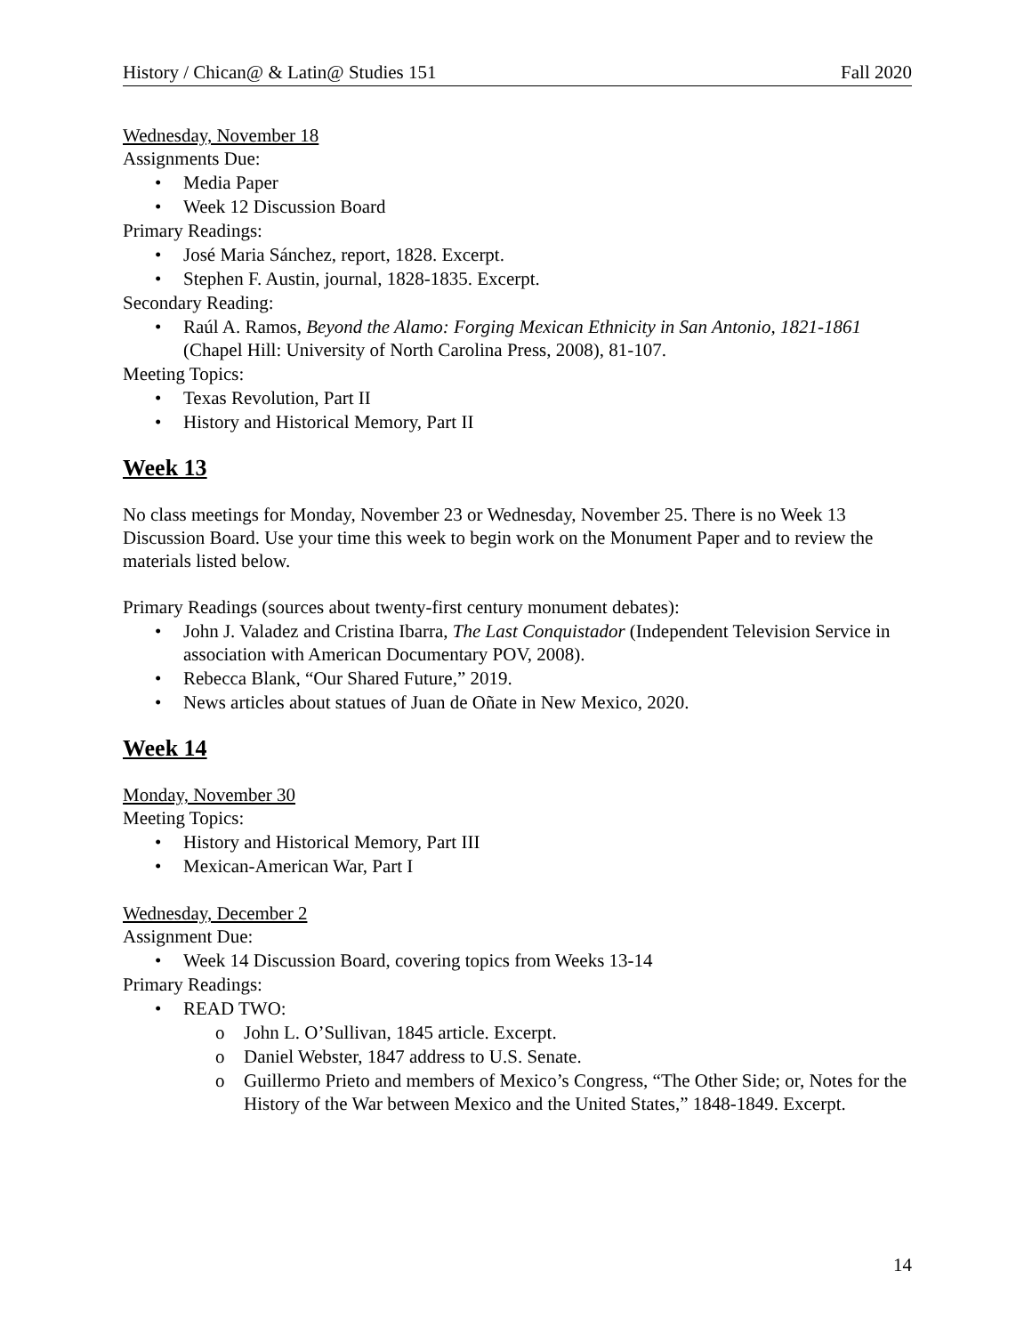History / Chican@ & Latin@ Studies 151 Fall 2020
Wednesday, November 18
Assignments Due:
• Media Paper
• Week 12 Discussion Board
Primary Readings:
• José Maria Sánchez, report, 1828. Excerpt.
• Stephen F. Austin, journal, 1828-1835. Excerpt.
Secondary Reading:
• Raúl A. Ramos, Beyond the Alamo: Forging Mexican Ethnicity in San Antonio, 1821-1861 (Chapel Hill: University of North Carolina Press, 2008), 81-107.
Meeting Topics:
• Texas Revolution, Part II
• History and Historical Memory, Part II
Week 13
No class meetings for Monday, November 23 or Wednesday, November 25. There is no Week 13 Discussion Board. Use your time this week to begin work on the Monument Paper and to review the materials listed below.
Primary Readings (sources about twenty-first century monument debates):
• John J. Valadez and Cristina Ibarra, The Last Conquistador (Independent Television Service in association with American Documentary POV, 2008).
• Rebecca Blank, “Our Shared Future,” 2019.
• News articles about statues of Juan de Oñate in New Mexico, 2020.
Week 14
Monday, November 30
Meeting Topics:
• History and Historical Memory, Part III
• Mexican-American War, Part I
Wednesday, December 2
Assignment Due:
• Week 14 Discussion Board, covering topics from Weeks 13-14
Primary Readings:
• READ TWO:
o John L. O’Sullivan, 1845 article. Excerpt.
o Daniel Webster, 1847 address to U.S. Senate.
o Guillermo Prieto and members of Mexico’s Congress, “The Other Side; or, Notes for the History of the War between Mexico and the United States,” 1848-1849. Excerpt.
14